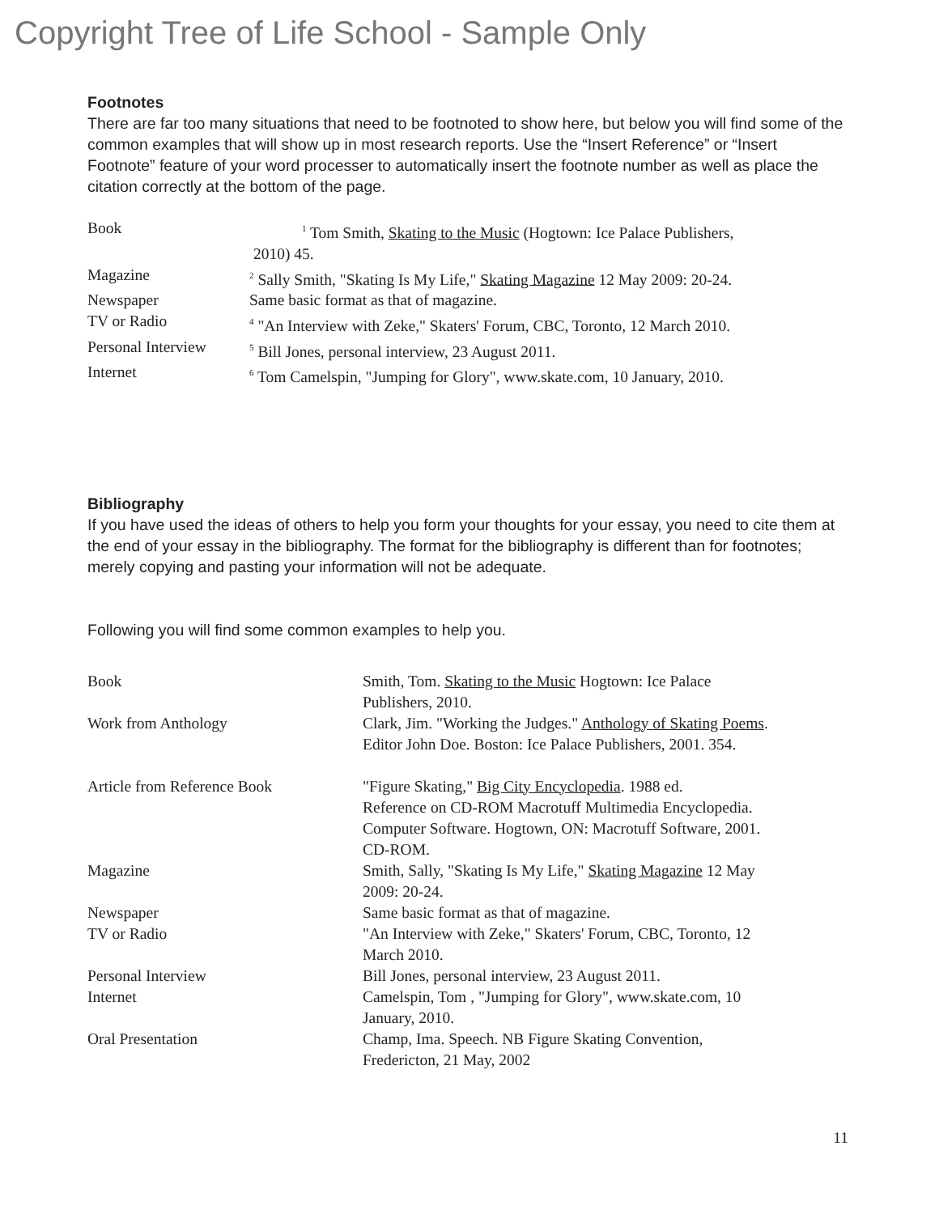Copyright Tree of Life School - Sample Only
Footnotes
There are far too many situations that need to be footnoted to show here, but below you will find some of the common examples that will show up in most research reports. Use the “Insert Reference” or “Insert Footnote” feature of your word processer to automatically insert the footnote number as well as place the citation correctly at the bottom of the page.
Book
<sup>1</sup> Tom Smith, Skating to the Music (Hogtown: Ice Palace Publishers,
2010) 45.
Magazine
<sup>2</sup> Sally Smith, "Skating Is My Life," Skating Magazine 12 May 2009: 20-24.
Newspaper Same basic format as that of magazine.
TV or Radio
<sup>4</sup> "An Interview with Zeke," Skaters' Forum, CBC, Toronto, 12 March 2010.
Personal Interview
<sup>5</sup> Bill Jones, personal interview, 23 August 2011.
Internet
<sup>6</sup> Tom Camelspin, "Jumping for Glory", www.skate.com, 10 January, 2010.
Bibliography
If you have used the ideas of others to help you form your thoughts for your essay, you need to cite them at the end of your essay in the bibliography. The format for the bibliography is different than for footnotes; merely copying and pasting your information will not be adequate.
Following you will find some common examples to help you.
Book Smith, Tom. Skating to the Music Hogtown: Ice Palace
Publishers, 2010.
Work from Anthology Clark, Jim. "Working the Judges." Anthology of Skating Poems.
Editor John Doe. Boston: Ice Palace Publishers, 2001. 354.
Article from Reference Book "Figure Skating," Big City Encyclopedia. 1988 ed.
Reference on CD-ROM Macrotuff Multimedia Encyclopedia.
Computer Software. Hogtown, ON: Macrotuff Software, 2001.
CD-ROM.
Magazine Smith, Sally, "Skating Is My Life," Skating Magazine 12 May
2009: 20-24.
Newspaper Same basic format as that of magazine.
TV or Radio "An Interview with Zeke," Skaters' Forum, CBC, Toronto, 12
March 2010.
Personal Interview Bill Jones, personal interview, 23 August 2011.
Internet Camelspin, Tom , "Jumping for Glory", www.skate.com, 10
January, 2010.
Oral Presentation Champ, Ima. Speech. NB Figure Skating Convention,
Fredericton, 21 May, 2002
11